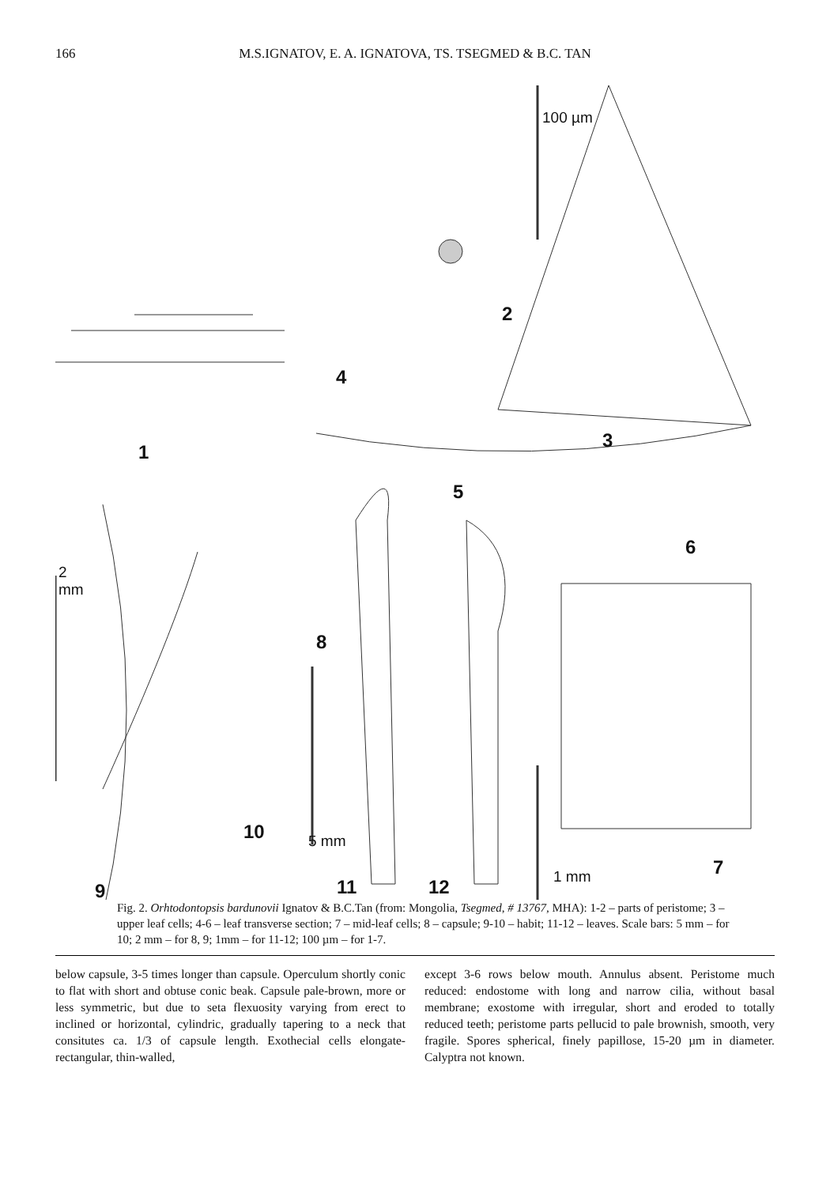166 M.S.IGNATOV, E. A. IGNATOVA, TS. TSEGMED & B.C. TAN
100 µm
2
4
1
3
5
6
2
mm
8
10 5 mm
7 1 mm
9 11 12
Fig. 2. Orhtodontopsis bardunovii Ignatov & B.C.Tan (from: Mongolia, Tsegmed, # 13767, MHA): 1-2 – parts of peristome; 3 – upper leaf cells; 4-6 – leaf transverse section; 7 – mid-leaf cells; 8 – capsule; 9-10 – habit; 11-12 – leaves. Scale bars: 5 mm – for 10; 2 mm – for 8, 9; 1mm – for 11-12; 100 µm – for 1-7.
below capsule, 3-5 times longer than capsule. Operculum shortly conic to flat with short and obtuse conic beak. Capsule pale-brown, more or less symmetric, but due to seta flexuosity varying from erect to inclined or horizontal, cylindric, gradually tapering to a neck that consitutes ca. 1/3 of capsule length. Exothecial cells elongate-rectangular, thin-walled,
except 3-6 rows below mouth. Annulus absent. Peristome much reduced: endostome with long and narrow cilia, without basal membrane; exostome with irregular, short and eroded to totally reduced teeth; peristome parts pellucid to pale brownish, smooth, very fragile. Spores spherical, finely papillose, 15-20 µm in diameter. Calyptra not known.